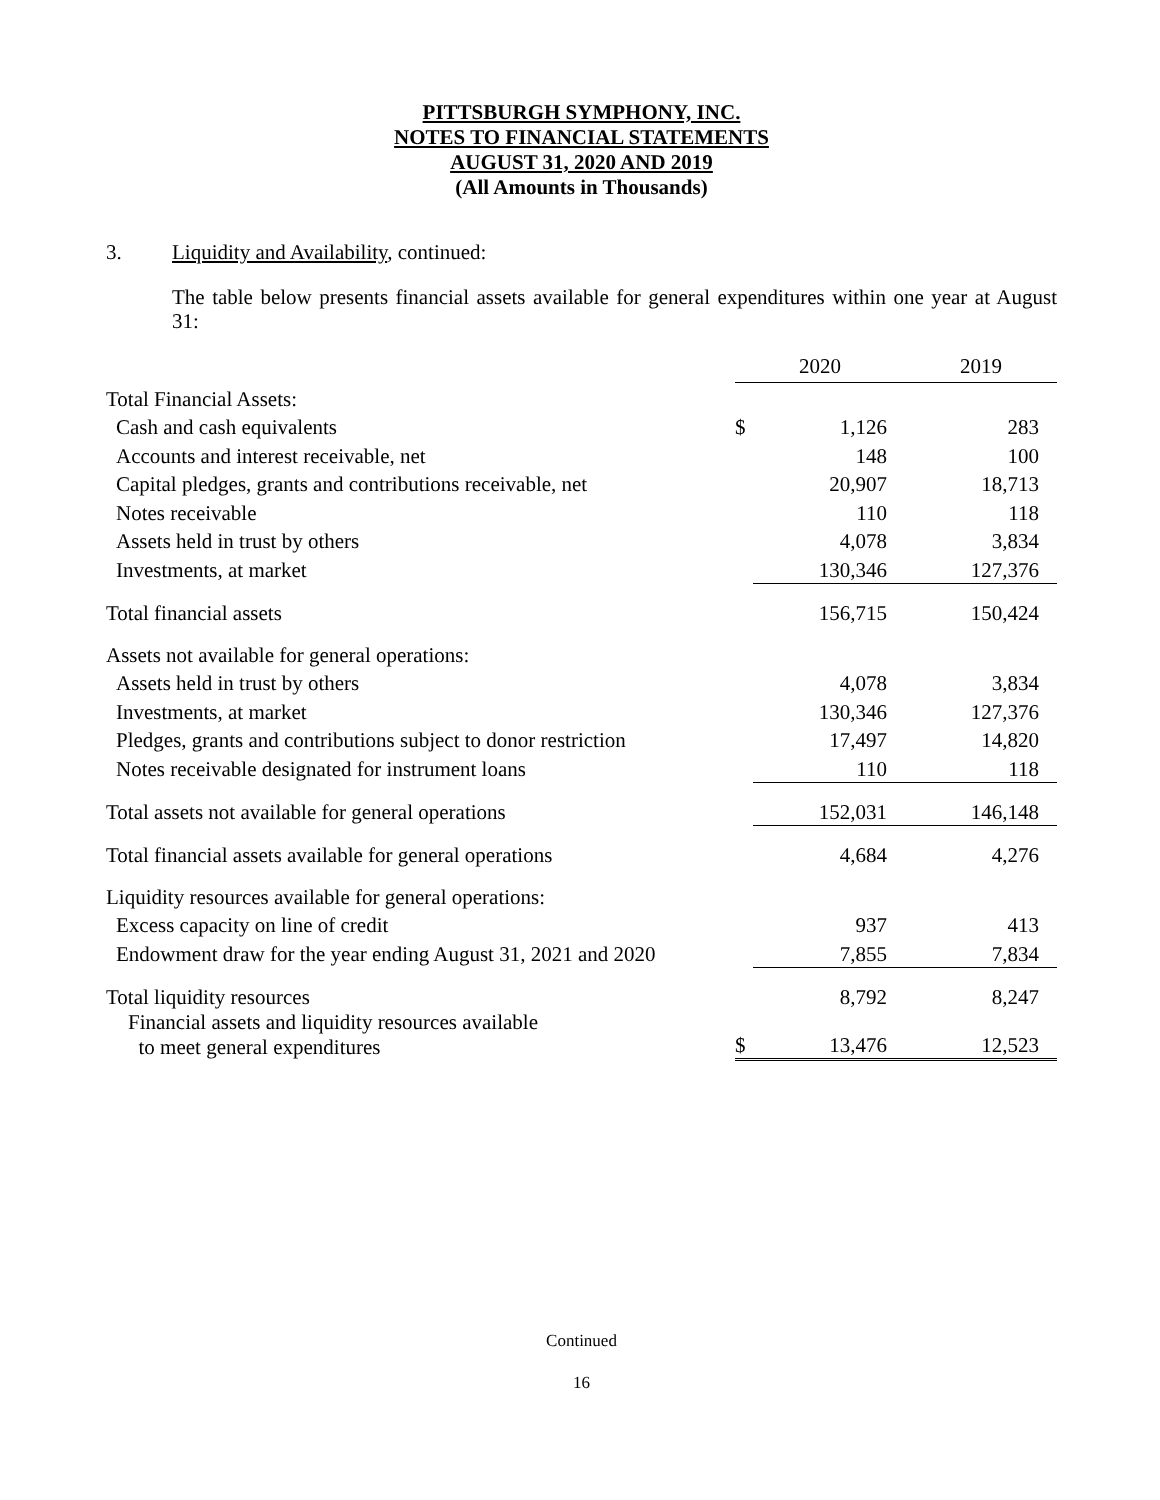PITTSBURGH SYMPHONY, INC.
NOTES TO FINANCIAL STATEMENTS
AUGUST 31, 2020 AND 2019
(All Amounts in Thousands)
3. Liquidity and Availability, continued:
The table below presents financial assets available for general expenditures within one year at August 31:
| | 2020 | | 2019 |
| Total Financial Assets: | | | |
| Cash and cash equivalents | $ | 1,126 | 283 |
| Accounts and interest receivable, net | | 148 | 100 |
| Capital pledges, grants and contributions receivable, net | | 20,907 | 18,713 |
| Notes receivable | | 110 | 118 |
| Assets held in trust by others | | 4,078 | 3,834 |
| Investments, at market | | 130,346 | 127,376 |
| Total financial assets | | 156,715 | 150,424 |
| Assets not available for general operations: | | | |
| Assets held in trust by others | | 4,078 | 3,834 |
| Investments, at market | | 130,346 | 127,376 |
| Pledges, grants and contributions subject to donor restriction | | 17,497 | 14,820 |
| Notes receivable designated for instrument loans | | 110 | 118 |
| Total assets not available for general operations | | 152,031 | 146,148 |
| Total financial assets available for general operations | | 4,684 | 4,276 |
| Liquidity resources available for general operations: | | | |
| Excess capacity on line of credit | | 937 | 413 |
| Endowment draw for the year ending August 31, 2021 and 2020 | | 7,855 | 7,834 |
| Total liquidity resources | | 8,792 | 8,247 |
| Financial assets and liquidity resources available to meet general expenditures | | | |
| | $ | 13,476 | 12,523 |
Continued
16